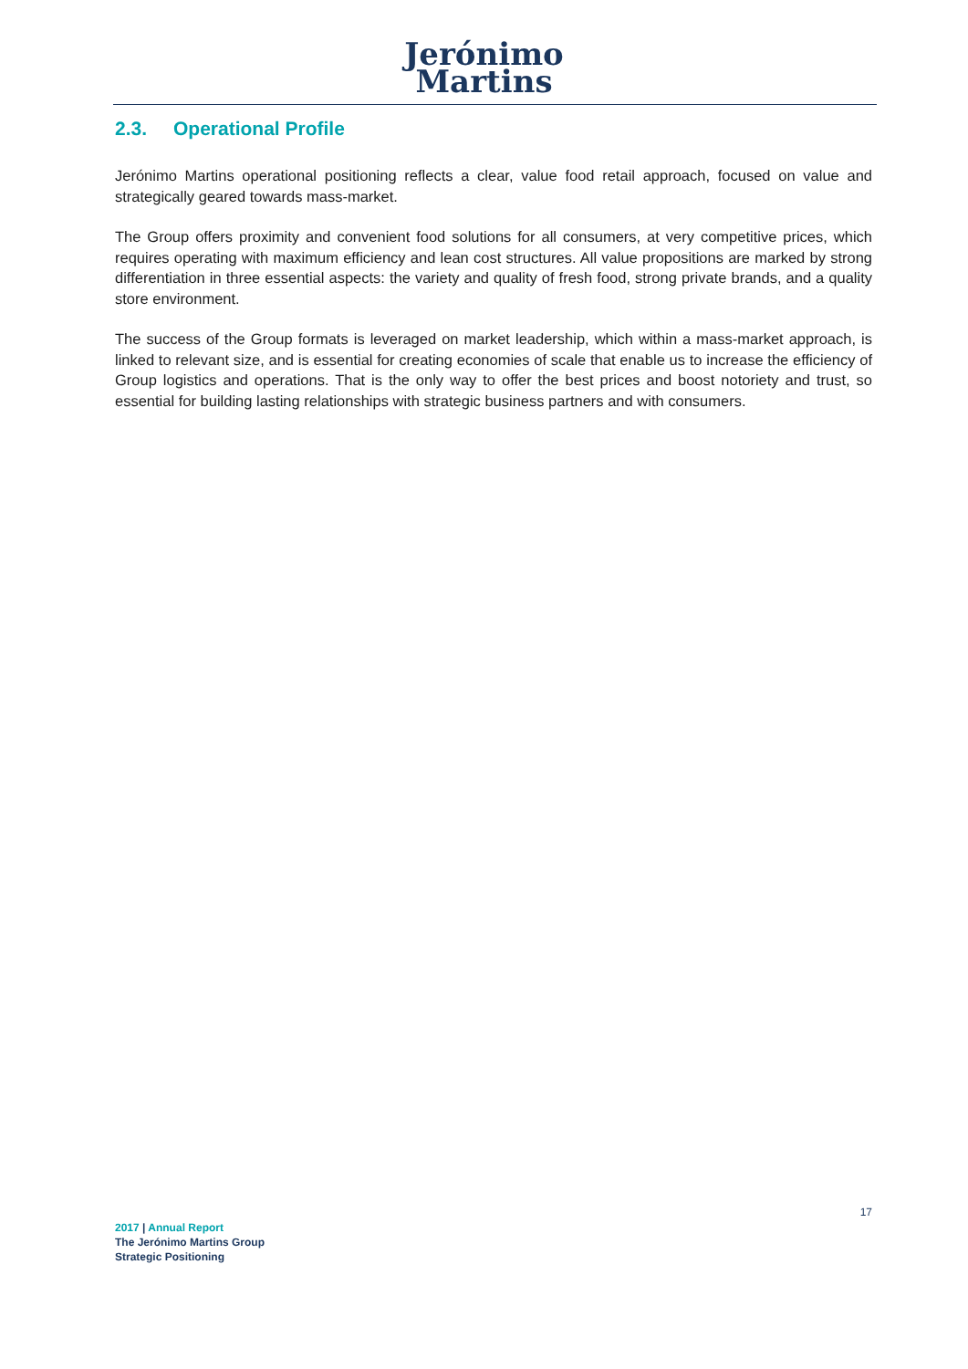Jerónimo
Martins
2.3. Operational Profile
Jerónimo Martins operational positioning reflects a clear, value food retail approach, focused on value and strategically geared towards mass-market.
The Group offers proximity and convenient food solutions for all consumers, at very competitive prices, which requires operating with maximum efficiency and lean cost structures. All value propositions are marked by strong differentiation in three essential aspects: the variety and quality of fresh food, strong private brands, and a quality store environment.
The success of the Group formats is leveraged on market leadership, which within a mass-market approach, is linked to relevant size, and is essential for creating economies of scale that enable us to increase the efficiency of Group logistics and operations. That is the only way to offer the best prices and boost notoriety and trust, so essential for building lasting relationships with strategic business partners and with consumers.
17
2017 | Annual Report
The Jerónimo Martins Group
Strategic Positioning